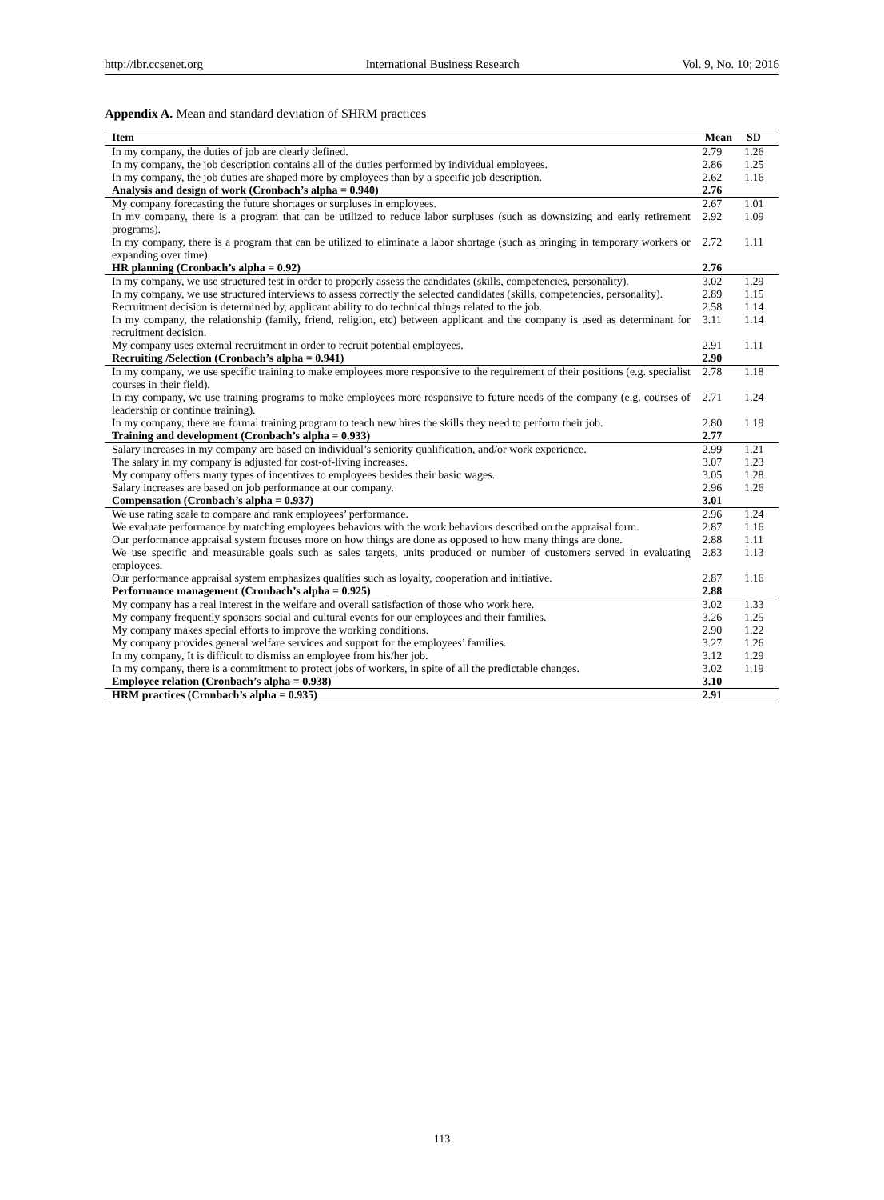http://ibr.ccsenet.org International Business Research Vol. 9, No. 10; 2016
Appendix A. Mean and standard deviation of SHRM practices
| Item | Mean | SD |
| --- | --- | --- |
| In my company, the duties of job are clearly defined. | 2.79 | 1.26 |
| In my company, the job description contains all of the duties performed by individual employees. | 2.86 | 1.25 |
| In my company, the job duties are shaped more by employees than by a specific job description. | 2.62 | 1.16 |
| Analysis and design of work (Cronbach’s alpha = 0.940) | 2.76 | |
| My company forecasting the future shortages or surpluses in employees. | 2.67 | 1.01 |
| In my company, there is a program that can be utilized to reduce labor surpluses (such as downsizing and early retirement programs). | 2.92 | 1.09 |
| In my company, there is a program that can be utilized to eliminate a labor shortage (such as bringing in temporary workers or expanding over time). | 2.72 | 1.11 |
| HR planning (Cronbach’s alpha = 0.92) | 2.76 | |
| In my company, we use structured test in order to properly assess the candidates (skills, competencies, personality). | 3.02 | 1.29 |
| In my company, we use structured interviews to assess correctly the selected candidates (skills, competencies, personality). | 2.89 | 1.15 |
| Recruitment decision is determined by, applicant ability to do technical things related to the job. | 2.58 | 1.14 |
| In my company, the relationship (family, friend, religion, etc) between applicant and the company is used as determinant for recruitment decision. | 3.11 | 1.14 |
| My company uses external recruitment in order to recruit potential employees. | 2.91 | 1.11 |
| Recruiting /Selection (Cronbach’s alpha = 0.941) | 2.90 | |
| In my company, we use specific training to make employees more responsive to the requirement of their positions (e.g. specialist courses in their field). | 2.78 | 1.18 |
| In my company, we use training programs to make employees more responsive to future needs of the company (e.g. courses of leadership or continue training). | 2.71 | 1.24 |
| In my company, there are formal training program to teach new hires the skills they need to perform their job. | 2.80 | 1.19 |
| Training and development (Cronbach’s alpha = 0.933) | 2.77 | |
| Salary increases in my company are based on individual’s seniority qualification, and/or work experience. | 2.99 | 1.21 |
| The salary in my company is adjusted for cost-of-living increases. | 3.07 | 1.23 |
| My company offers many types of incentives to employees besides their basic wages. | 3.05 | 1.28 |
| Salary increases are based on job performance at our company. | 2.96 | 1.26 |
| Compensation (Cronbach’s alpha = 0.937) | 3.01 | |
| We use rating scale to compare and rank employees’ performance. | 2.96 | 1.24 |
| We evaluate performance by matching employees behaviors with the work behaviors described on the appraisal form. | 2.87 | 1.16 |
| Our performance appraisal system focuses more on how things are done as opposed to how many things are done. | 2.88 | 1.11 |
| We use specific and measurable goals such as sales targets, units produced or number of customers served in evaluating employees. | 2.83 | 1.13 |
| Our performance appraisal system emphasizes qualities such as loyalty, cooperation and initiative. | 2.87 | 1.16 |
| Performance management (Cronbach’s alpha = 0.925) | 2.88 | |
| My company has a real interest in the welfare and overall satisfaction of those who work here. | 3.02 | 1.33 |
| My company frequently sponsors social and cultural events for our employees and their families. | 3.26 | 1.25 |
| My company makes special efforts to improve the working conditions. | 2.90 | 1.22 |
| My company provides general welfare services and support for the employees’ families. | 3.27 | 1.26 |
| In my company, It is difficult to dismiss an employee from his/her job. | 3.12 | 1.29 |
| In my company, there is a commitment to protect jobs of workers, in spite of all the predictable changes. | 3.02 | 1.19 |
| Employee relation (Cronbach’s alpha = 0.938) | 3.10 | |
| HRM practices (Cronbach’s alpha = 0.935) | 2.91 | |
113